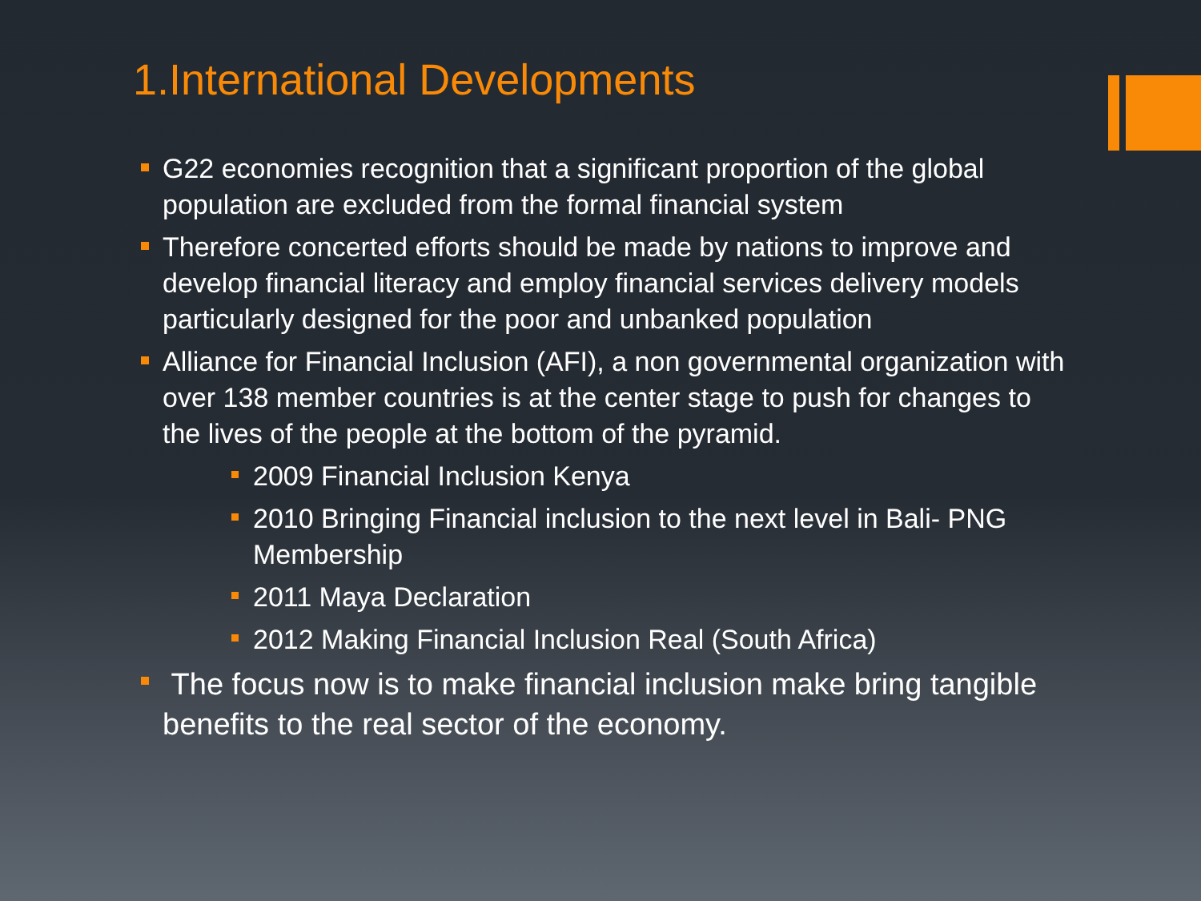1.International Developments
G22 economies recognition that a significant proportion of the global population are excluded from the formal financial system
Therefore concerted efforts should be made by nations to improve and develop financial literacy and employ financial services delivery models particularly designed for the poor and unbanked population
Alliance for Financial Inclusion (AFI), a non governmental organization with over 138 member countries is at the center stage to push for changes to the lives of the people at the bottom of the pyramid.
2009 Financial Inclusion Kenya
2010 Bringing Financial inclusion to the next level in Bali- PNG Membership
2011 Maya Declaration
2012 Making Financial Inclusion Real (South Africa)
The focus now is to make financial inclusion make bring tangible benefits to the real sector of the economy.